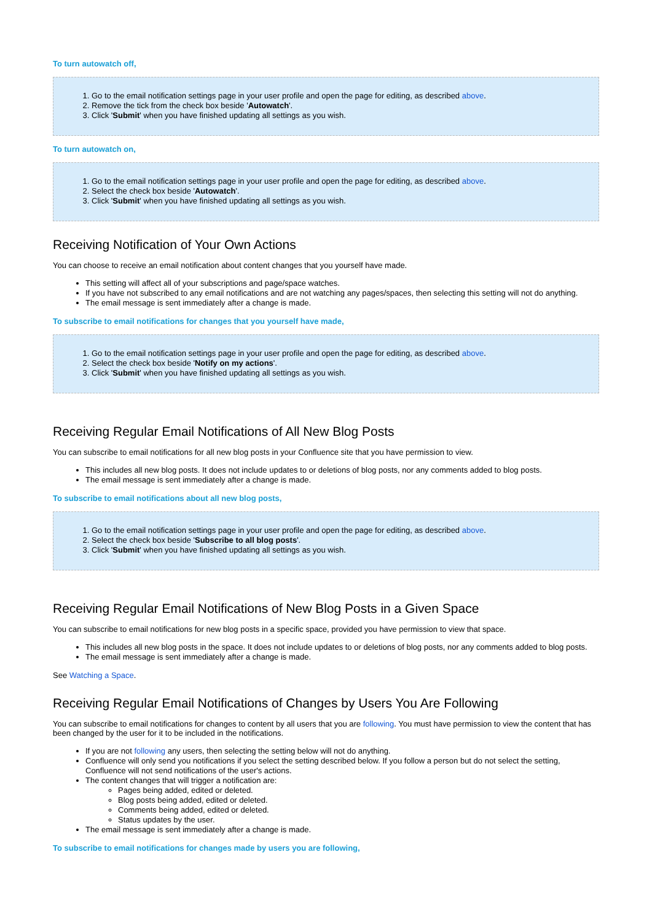To turn autowatch off,
1. Go to the email notification settings page in your user profile and open the page for editing, as described above.
2. Remove the tick from the check box beside 'Autowatch'.
3. Click 'Submit' when you have finished updating all settings as you wish.
To turn autowatch on,
1. Go to the email notification settings page in your user profile and open the page for editing, as described above.
2. Select the check box beside 'Autowatch'.
3. Click 'Submit' when you have finished updating all settings as you wish.
Receiving Notification of Your Own Actions
You can choose to receive an email notification about content changes that you yourself have made.
This setting will affect all of your subscriptions and page/space watches.
If you have not subscribed to any email notifications and are not watching any pages/spaces, then selecting this setting will not do anything.
The email message is sent immediately after a change is made.
To subscribe to email notifications for changes that you yourself have made,
1. Go to the email notification settings page in your user profile and open the page for editing, as described above.
2. Select the check box beside 'Notify on my actions'.
3. Click 'Submit' when you have finished updating all settings as you wish.
Receiving Regular Email Notifications of All New Blog Posts
You can subscribe to email notifications for all new blog posts in your Confluence site that you have permission to view.
This includes all new blog posts. It does not include updates to or deletions of blog posts, nor any comments added to blog posts.
The email message is sent immediately after a change is made.
To subscribe to email notifications about all new blog posts,
1. Go to the email notification settings page in your user profile and open the page for editing, as described above.
2. Select the check box beside 'Subscribe to all blog posts'.
3. Click 'Submit' when you have finished updating all settings as you wish.
Receiving Regular Email Notifications of New Blog Posts in a Given Space
You can subscribe to email notifications for new blog posts in a specific space, provided you have permission to view that space.
This includes all new blog posts in the space. It does not include updates to or deletions of blog posts, nor any comments added to blog posts.
The email message is sent immediately after a change is made.
See Watching a Space.
Receiving Regular Email Notifications of Changes by Users You Are Following
You can subscribe to email notifications for changes to content by all users that you are following. You must have permission to view the content that has been changed by the user for it to be included in the notifications.
If you are not following any users, then selecting the setting below will not do anything.
Confluence will only send you notifications if you select the setting described below. If you follow a person but do not select the setting, Confluence will not send notifications of the user's actions.
The content changes that will trigger a notification are:
Pages being added, edited or deleted.
Blog posts being added, edited or deleted.
Comments being added, edited or deleted.
Status updates by the user.
The email message is sent immediately after a change is made.
To subscribe to email notifications for changes made by users you are following,